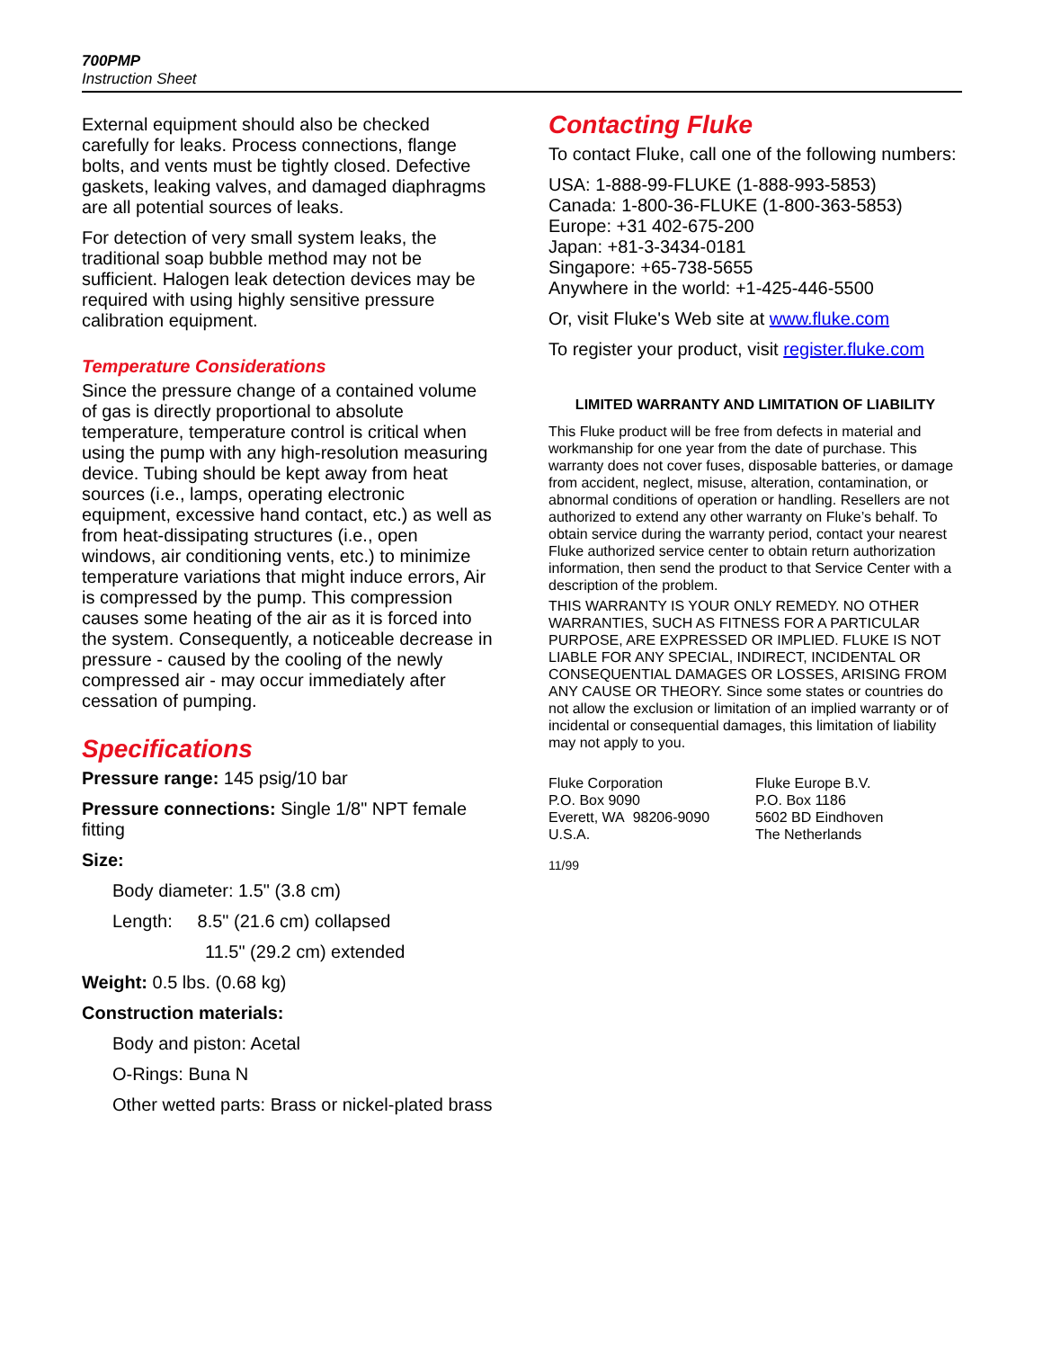700PMP
Instruction Sheet
External equipment should also be checked carefully for leaks. Process connections, flange bolts, and vents must be tightly closed. Defective gaskets, leaking valves, and damaged diaphragms are all potential sources of leaks.
For detection of very small system leaks, the traditional soap bubble method may not be sufficient. Halogen leak detection devices may be required with using highly sensitive pressure calibration equipment.
Temperature Considerations
Since the pressure change of a contained volume of gas is directly proportional to absolute temperature, temperature control is critical when using the pump with any high-resolution measuring device. Tubing should be kept away from heat sources (i.e., lamps, operating electronic equipment, excessive hand contact, etc.) as well as from heat-dissipating structures (i.e., open windows, air conditioning vents, etc.) to minimize temperature variations that might induce errors, Air is compressed by the pump. This compression causes some heating of the air as it is forced into the system. Consequently, a noticeable decrease in pressure - caused by the cooling of the newly compressed air - may occur immediately after cessation of pumping.
Specifications
Pressure range: 145 psig/10 bar
Pressure connections: Single 1/8" NPT female fitting
Size:
Body diameter: 1.5" (3.8 cm)
Length: 8.5" (21.6 cm) collapsed
11.5" (29.2 cm) extended
Weight: 0.5 lbs. (0.68 kg)
Construction materials:
Body and piston: Acetal
O-Rings: Buna N
Other wetted parts: Brass or nickel-plated brass
Contacting Fluke
To contact Fluke, call one of the following numbers:
USA: 1-888-99-FLUKE (1-888-993-5853)
Canada: 1-800-36-FLUKE (1-800-363-5853)
Europe: +31 402-675-200
Japan: +81-3-3434-0181
Singapore: +65-738-5655
Anywhere in the world: +1-425-446-5500
Or, visit Fluke's Web site at www.fluke.com
To register your product, visit register.fluke.com
LIMITED WARRANTY AND LIMITATION OF LIABILITY
This Fluke product will be free from defects in material and workmanship for one year from the date of purchase. This warranty does not cover fuses, disposable batteries, or damage from accident, neglect, misuse, alteration, contamination, or abnormal conditions of operation or handling. Resellers are not authorized to extend any other warranty on Fluke’s behalf. To obtain service during the warranty period, contact your nearest Fluke authorized service center to obtain return authorization information, then send the product to that Service Center with a description of the problem.
THIS WARRANTY IS YOUR ONLY REMEDY. NO OTHER WARRANTIES, SUCH AS FITNESS FOR A PARTICULAR PURPOSE, ARE EXPRESSED OR IMPLIED. FLUKE IS NOT LIABLE FOR ANY SPECIAL, INDIRECT, INCIDENTAL OR CONSEQUENTIAL DAMAGES OR LOSSES, ARISING FROM ANY CAUSE OR THEORY. Since some states or countries do not allow the exclusion or limitation of an implied warranty or of incidental or consequential damages, this limitation of liability may not apply to you.
Fluke Corporation
P.O. Box 9090
Everett, WA 98206-9090
U.S.A.
Fluke Europe B.V.
P.O. Box 1186
5602 BD Eindhoven
The Netherlands
11/99